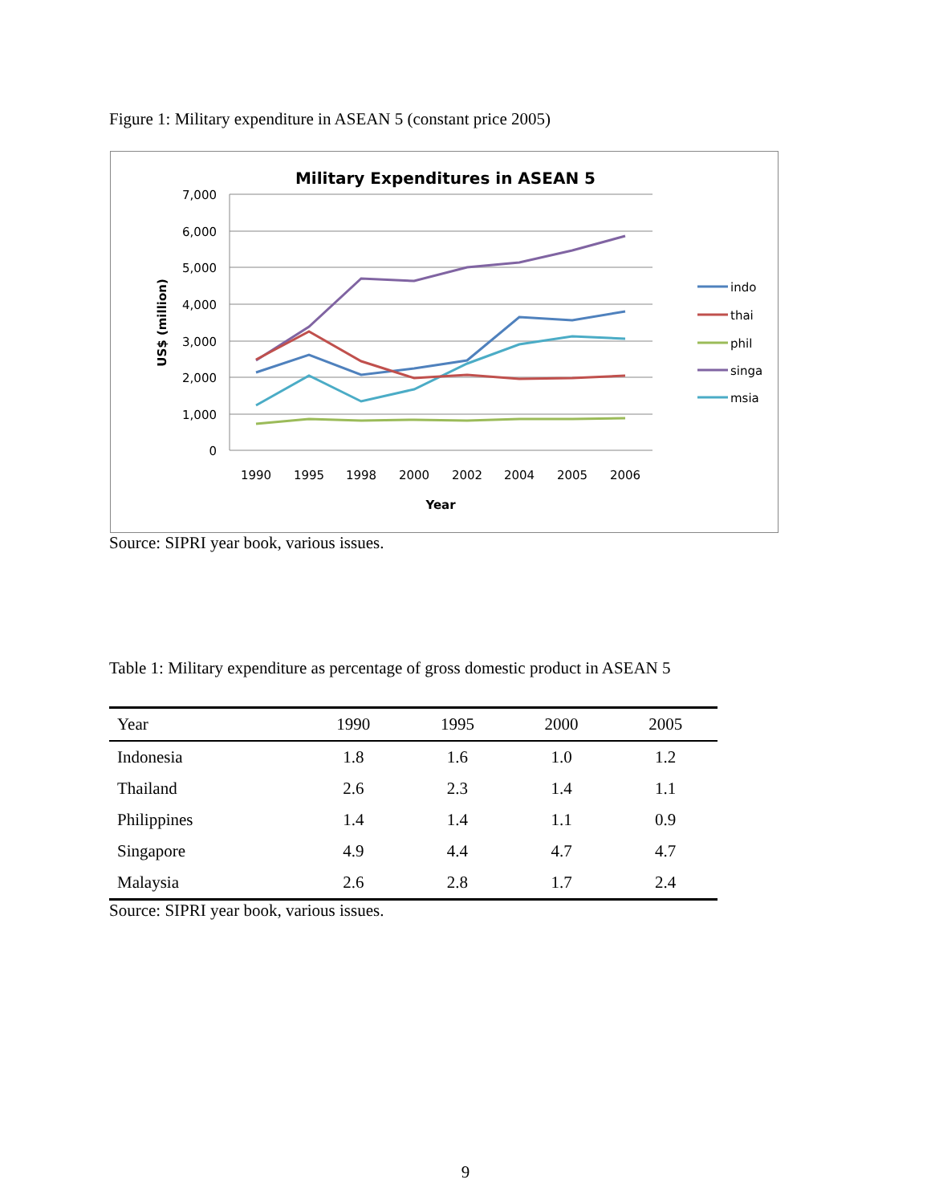Figure 1: Military expenditure in ASEAN 5 (constant price 2005)
Military Expenditures in ASEAN 5
7,000
6,000
5,000
4,000
3,000
2,000
1,000
0
1990
1995
1998
2000
2002
2004
2005
2006
Year
US$ (million)
indo
thai
phil
singa
msia
Source: SIPRI year book, various issues.
Table 1: Military expenditure as percentage of gross domestic product in ASEAN 5
| Year | 1990 | 1995 | 2000 | 2005 |
| --- | --- | --- | --- | --- |
| Indonesia | 1.8 | 1.6 | 1.0 | 1.2 |
| Thailand | 2.6 | 2.3 | 1.4 | 1.1 |
| Philippines | 1.4 | 1.4 | 1.1 | 0.9 |
| Singapore | 4.9 | 4.4 | 4.7 | 4.7 |
| Malaysia | 2.6 | 2.8 | 1.7 | 2.4 |
Source: SIPRI year book, various issues.
9